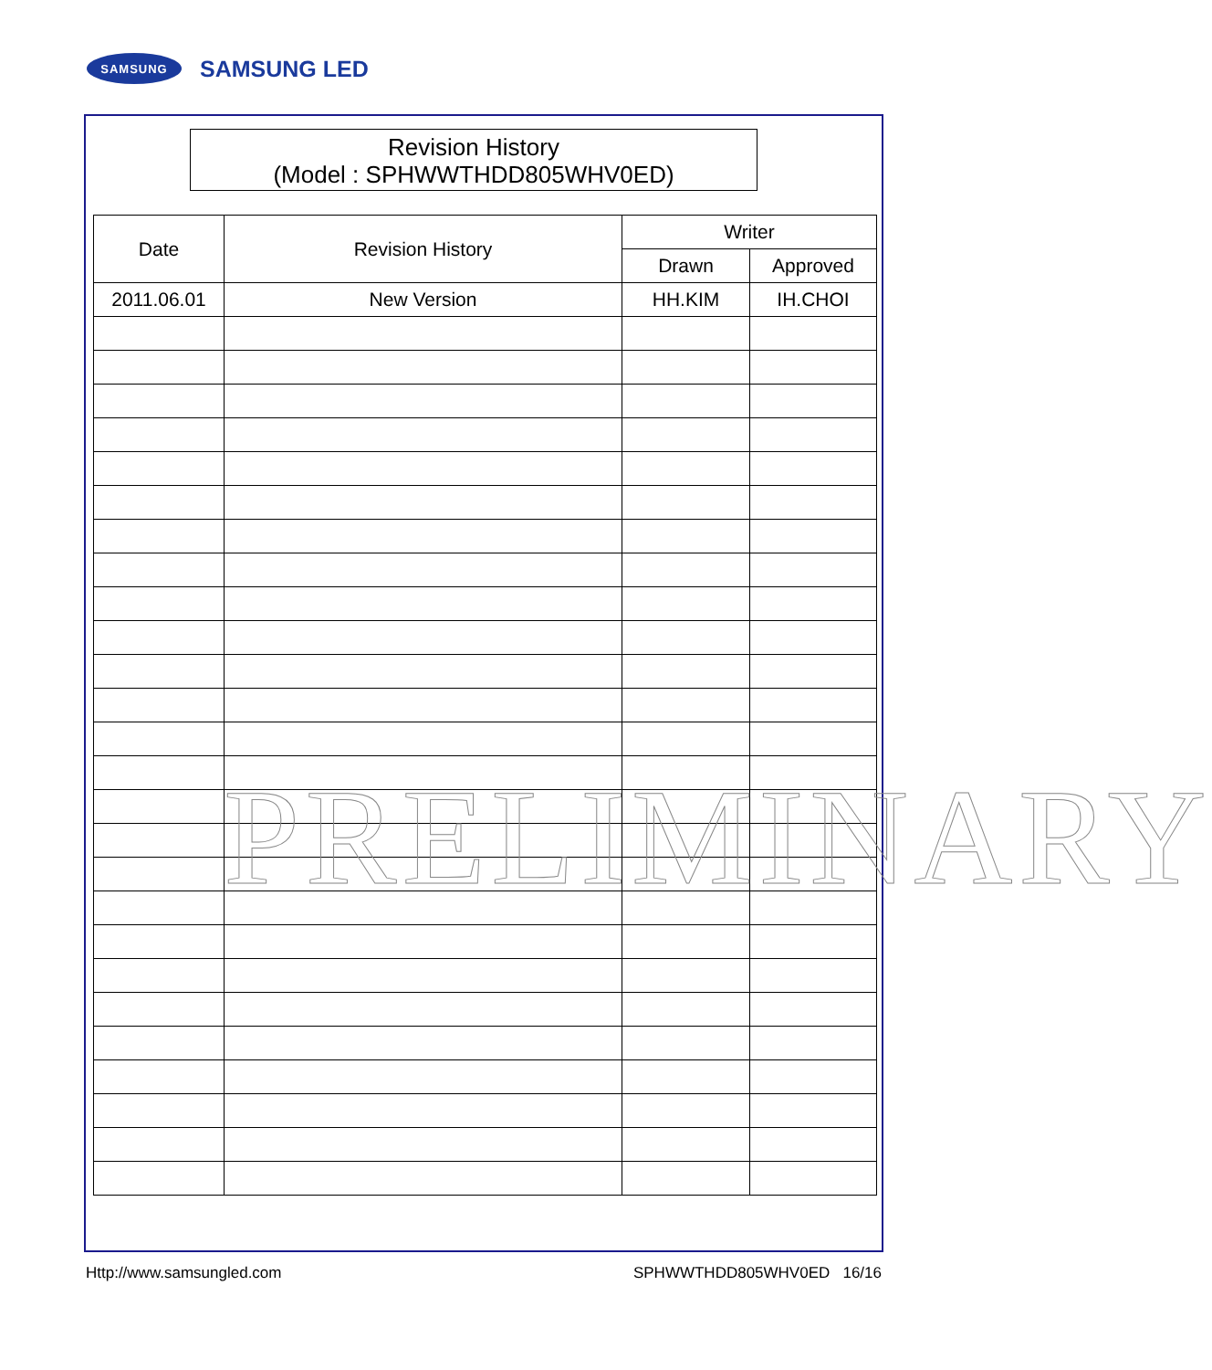SAMSUNG
SAMSUNG LED
Revision History
(Model : SPHWWTHDD805WHV0ED)
| Date | Revision History | Writer | |
| --- | --- | --- | --- |
| | | Drawn | Approved |
| 2011.06.01 | New Version | HH.KIM | IH.CHOI |
PRELIMINARY
Http://www.samsungled.com SPHWWTHDD805WHV0ED 16/16